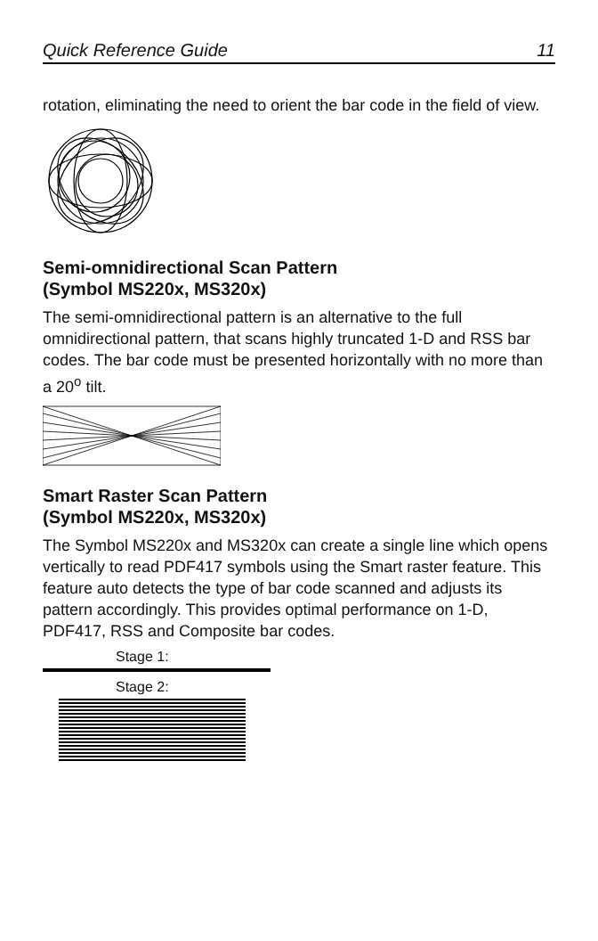Quick Reference Guide 11
rotation, eliminating the need to orient the bar code in the field of view.
Semi-omnidirectional Scan Pattern
(Symbol MS220x, MS320x)
The semi-omnidirectional pattern is an alternative to the full omnidirectional pattern, that scans highly truncated 1-D and RSS bar codes. The bar code must be presented horizontally with no more than a 20<sup>o</sup> tilt.
Smart Raster Scan Pattern
(Symbol MS220x, MS320x)
The Symbol MS220x and MS320x can create a single line which opens vertically to read PDF417 symbols using the Smart raster feature. This feature auto detects the type of bar code scanned and adjusts its pattern accordingly. This provides optimal performance on 1-D, PDF417, RSS and Composite bar codes.
Stage 1:
Stage 2: